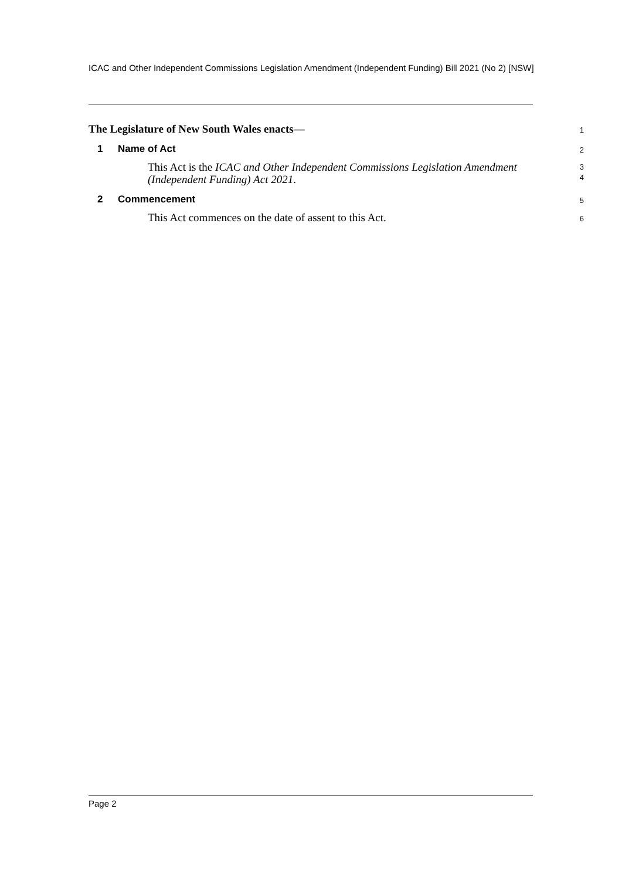ICAC and Other Independent Commissions Legislation Amendment (Independent Funding) Bill 2021 (No 2) [NSW]
The Legislature of New South Wales enacts—
1
1 Name of Act
2
This Act is the ICAC and Other Independent Commissions Legislation Amendment (Independent Funding) Act 2021.
3
4
2 Commencement
5
This Act commences on the date of assent to this Act.
6
Page 2